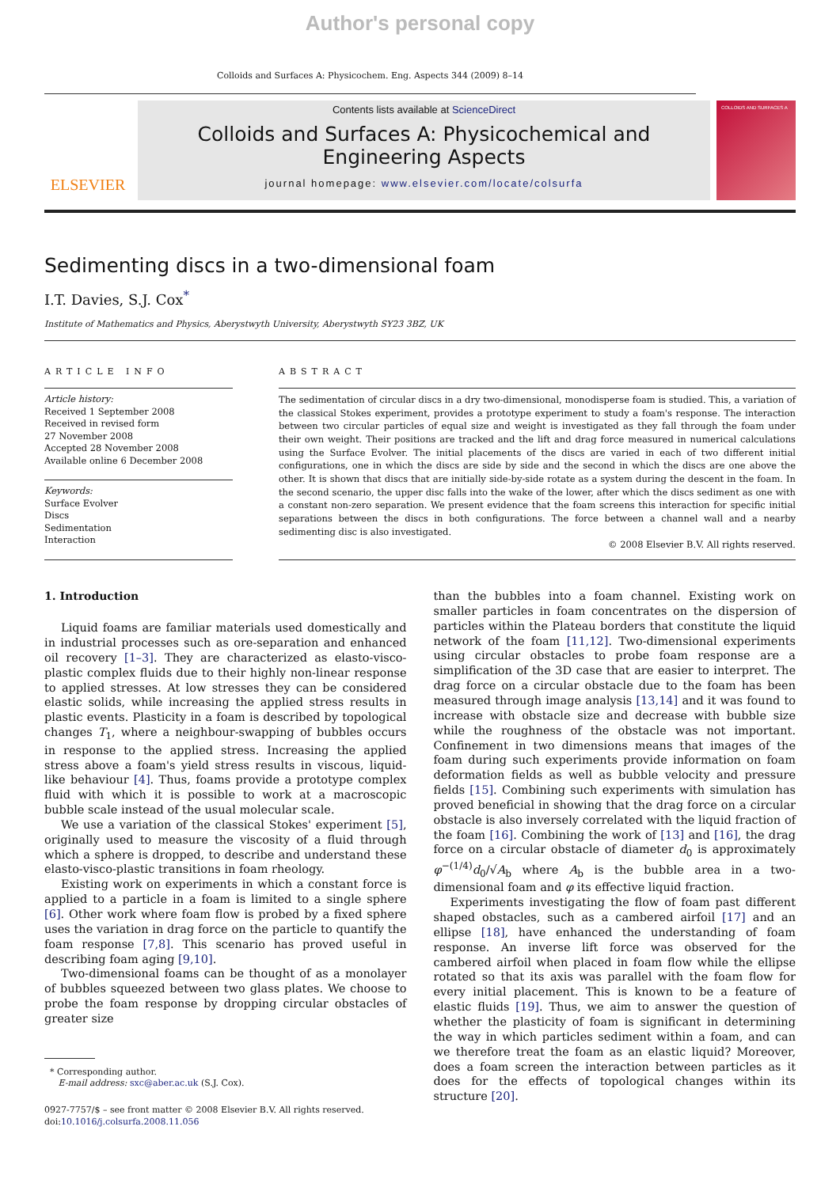Author's personal copy
Colloids and Surfaces A: Physicochem. Eng. Aspects 344 (2009) 8–14
ELSEVIER
Contents lists available at ScienceDirect
Colloids and Surfaces A: Physicochemical and Engineering Aspects
journal homepage: www.elsevier.com/locate/colsurfa
COLLOIDS AND SURFACES A
Sedimenting discs in a two-dimensional foam
I.T. Davies, S.J. Cox<sup>*</sup>
Institute of Mathematics and Physics, Aberystwyth University, Aberystwyth SY23 3BZ, UK
ARTICLE INFO
Article history:
Received 1 September 2008
Received in revised form
27 November 2008
Accepted 28 November 2008
Available online 6 December 2008
Keywords:
Surface Evolver
Discs
Sedimentation
Interaction
ABSTRACT
The sedimentation of circular discs in a dry two-dimensional, monodisperse foam is studied. This, a variation of the classical Stokes experiment, provides a prototype experiment to study a foam's response. The interaction between two circular particles of equal size and weight is investigated as they fall through the foam under their own weight. Their positions are tracked and the lift and drag force measured in numerical calculations using the Surface Evolver. The initial placements of the discs are varied in each of two different initial configurations, one in which the discs are side by side and the second in which the discs are one above the other. It is shown that discs that are initially side-by-side rotate as a system during the descent in the foam. In the second scenario, the upper disc falls into the wake of the lower, after which the discs sediment as one with a constant non-zero separation. We present evidence that the foam screens this interaction for specific initial separations between the discs in both configurations. The force between a channel wall and a nearby sedimenting disc is also investigated.
© 2008 Elsevier B.V. All rights reserved.
1. Introduction
Liquid foams are familiar materials used domestically and in industrial processes such as ore-separation and enhanced oil recovery [1–3]. They are characterized as elasto-visco-plastic complex fluids due to their highly non-linear response to applied stresses. At low stresses they can be considered elastic solids, while increasing the applied stress results in plastic events. Plasticity in a foam is described by topological changes T<sub>1</sub>, where a neighbour-swapping of bubbles occurs in response to the applied stress. Increasing the applied stress above a foam's yield stress results in viscous, liquid-like behaviour [4]. Thus, foams provide a prototype complex fluid with which it is possible to work at a macroscopic bubble scale instead of the usual molecular scale.
We use a variation of the classical Stokes' experiment [5], originally used to measure the viscosity of a fluid through which a sphere is dropped, to describe and understand these elasto-visco-plastic transitions in foam rheology.
Existing work on experiments in which a constant force is applied to a particle in a foam is limited to a single sphere [6]. Other work where foam flow is probed by a fixed sphere uses the variation in drag force on the particle to quantify the foam response [7,8]. This scenario has proved useful in describing foam aging [9,10].
Two-dimensional foams can be thought of as a monolayer of bubbles squeezed between two glass plates. We choose to probe the foam response by dropping circular obstacles of greater size
* Corresponding author.
E-mail address: sxc@aber.ac.uk (S.J. Cox).
0927-7757/$ – see front matter © 2008 Elsevier B.V. All rights reserved.
doi:10.1016/j.colsurfa.2008.11.056
than the bubbles into a foam channel. Existing work on smaller particles in foam concentrates on the dispersion of particles within the Plateau borders that constitute the liquid network of the foam [11,12]. Two-dimensional experiments using circular obstacles to probe foam response are a simplification of the 3D case that are easier to interpret. The drag force on a circular obstacle due to the foam has been measured through image analysis [13,14] and it was found to increase with obstacle size and decrease with bubble size while the roughness of the obstacle was not important. Confinement in two dimensions means that images of the foam during such experiments provide information on foam deformation fields as well as bubble velocity and pressure fields [15]. Combining such experiments with simulation has proved beneficial in showing that the drag force on a circular obstacle is also inversely correlated with the liquid fraction of the foam [16]. Combining the work of [13] and [16], the drag force on a circular obstacle of diameter d<sub>0</sub> is approximately φ<sup>−(1/4)</sup>d<sub>0</sub>/√A<sub>b</sub> where A<sub>b</sub> is the bubble area in a two-dimensional foam and φ its effective liquid fraction.
Experiments investigating the flow of foam past different shaped obstacles, such as a cambered airfoil [17] and an ellipse [18], have enhanced the understanding of foam response. An inverse lift force was observed for the cambered airfoil when placed in foam flow while the ellipse rotated so that its axis was parallel with the foam flow for every initial placement. This is known to be a feature of elastic fluids [19]. Thus, we aim to answer the question of whether the plasticity of foam is significant in determining the way in which particles sediment within a foam, and can we therefore treat the foam as an elastic liquid? Moreover, does a foam screen the interaction between particles as it does for the effects of topological changes within its structure [20].